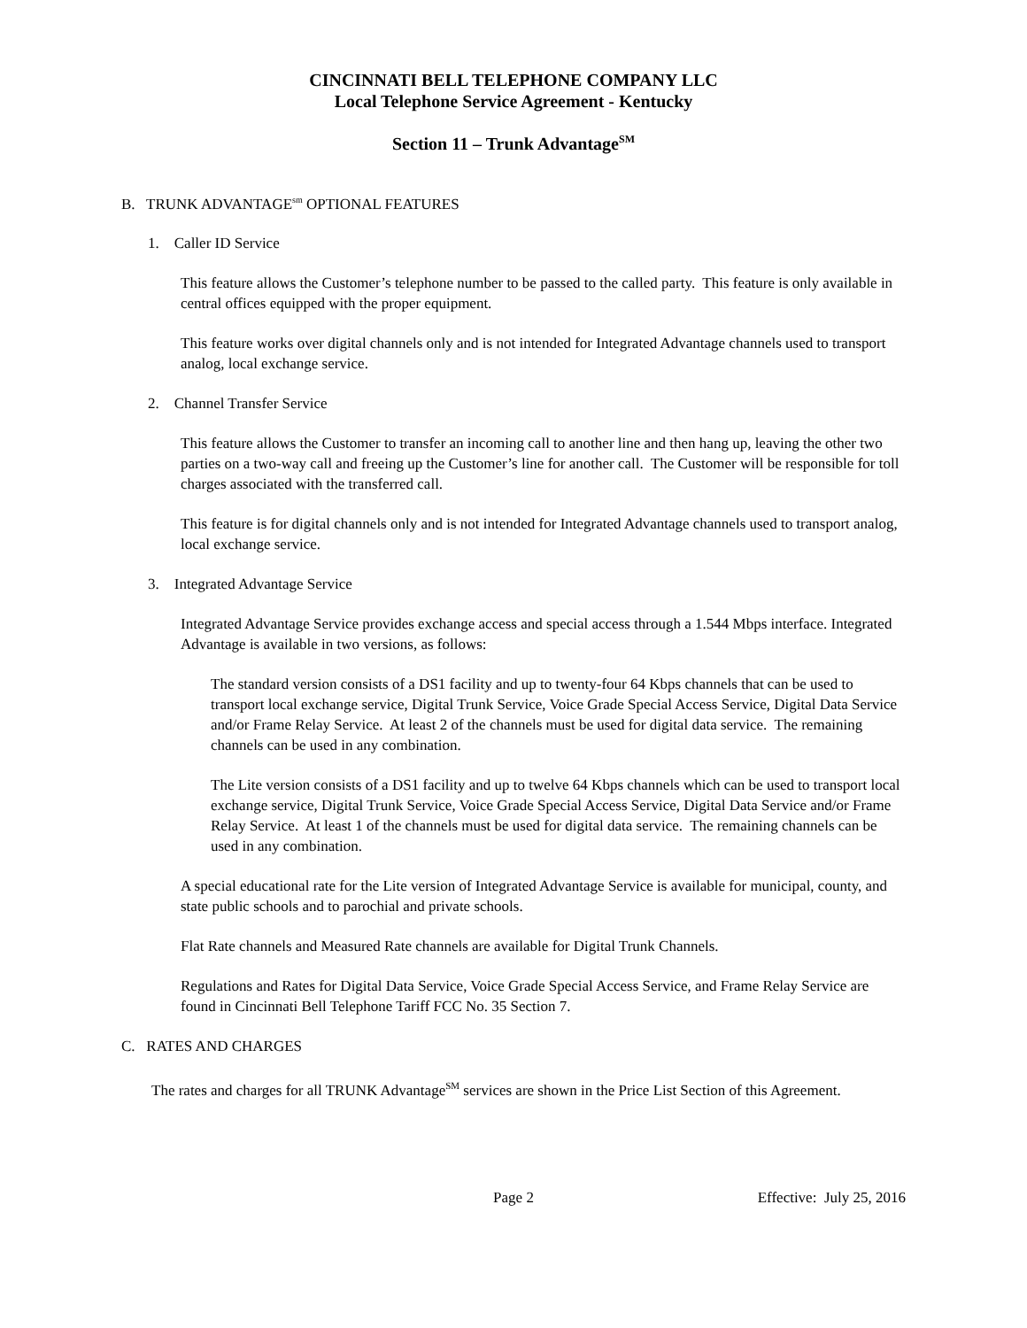CINCINNATI BELL TELEPHONE COMPANY LLC
Local Telephone Service Agreement - Kentucky
Section 11 – Trunk Advantage<sup>SM</sup>
B. TRUNK ADVANTAGE<sup>sm</sup> OPTIONAL FEATURES
1. Caller ID Service
This feature allows the Customer’s telephone number to be passed to the called party. This feature is only available in central offices equipped with the proper equipment.
This feature works over digital channels only and is not intended for Integrated Advantage channels used to transport analog, local exchange service.
2. Channel Transfer Service
This feature allows the Customer to transfer an incoming call to another line and then hang up, leaving the other two parties on a two-way call and freeing up the Customer’s line for another call. The Customer will be responsible for toll charges associated with the transferred call.
This feature is for digital channels only and is not intended for Integrated Advantage channels used to transport analog, local exchange service.
3. Integrated Advantage Service
Integrated Advantage Service provides exchange access and special access through a 1.544 Mbps interface. Integrated Advantage is available in two versions, as follows:
The standard version consists of a DS1 facility and up to twenty-four 64 Kbps channels that can be used to transport local exchange service, Digital Trunk Service, Voice Grade Special Access Service, Digital Data Service and/or Frame Relay Service. At least 2 of the channels must be used for digital data service. The remaining channels can be used in any combination.
The Lite version consists of a DS1 facility and up to twelve 64 Kbps channels which can be used to transport local exchange service, Digital Trunk Service, Voice Grade Special Access Service, Digital Data Service and/or Frame Relay Service. At least 1 of the channels must be used for digital data service. The remaining channels can be used in any combination.
A special educational rate for the Lite version of Integrated Advantage Service is available for municipal, county, and state public schools and to parochial and private schools.
Flat Rate channels and Measured Rate channels are available for Digital Trunk Channels.
Regulations and Rates for Digital Data Service, Voice Grade Special Access Service, and Frame Relay Service are found in Cincinnati Bell Telephone Tariff FCC No. 35 Section 7.
C. RATES AND CHARGES
The rates and charges for all TRUNK Advantage<sup>SM</sup> services are shown in the Price List Section of this Agreement.
Page 2 Effective: July 25, 2016